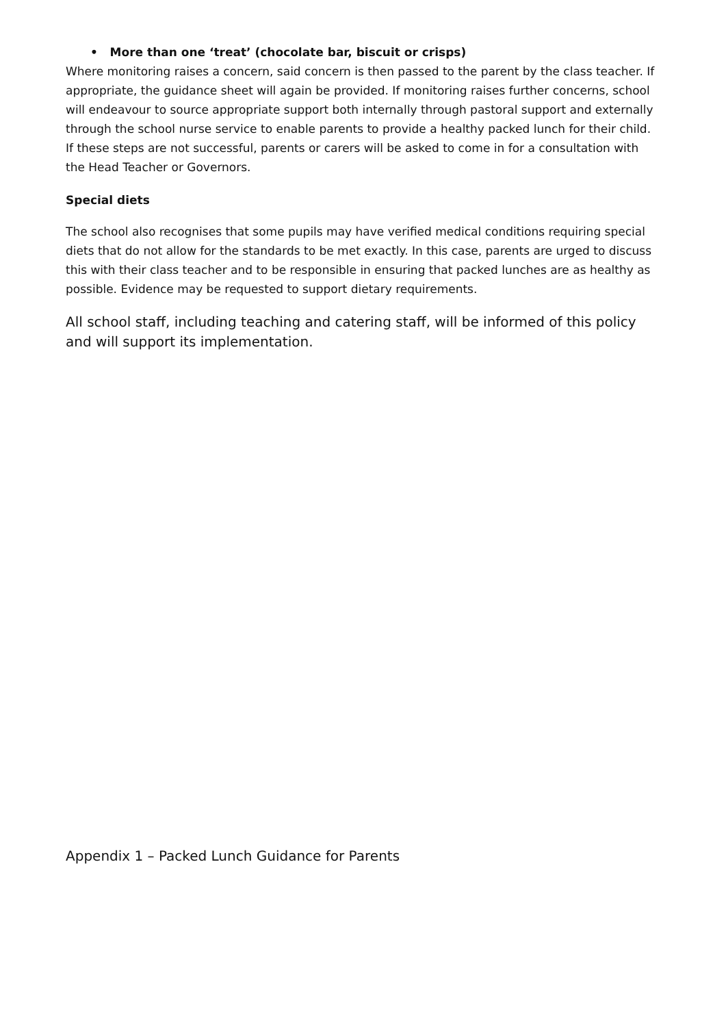• More than one ‘treat’ (chocolate bar, biscuit or crisps)
Where monitoring raises a concern, said concern is then passed to the parent by the class teacher. If appropriate, the guidance sheet will again be provided. If monitoring raises further concerns, school will endeavour to source appropriate support both internally through pastoral support and externally through the school nurse service to enable parents to provide a healthy packed lunch for their child. If these steps are not successful, parents or carers will be asked to come in for a consultation with the Head Teacher or Governors.
Special diets
The school also recognises that some pupils may have verified medical conditions requiring special diets that do not allow for the standards to be met exactly. In this case, parents are urged to discuss this with their class teacher and to be responsible in ensuring that packed lunches are as healthy as possible. Evidence may be requested to support dietary requirements.
All school staff, including teaching and catering staff, will be informed of this policy and will support its implementation.
Appendix 1 – Packed Lunch Guidance for Parents